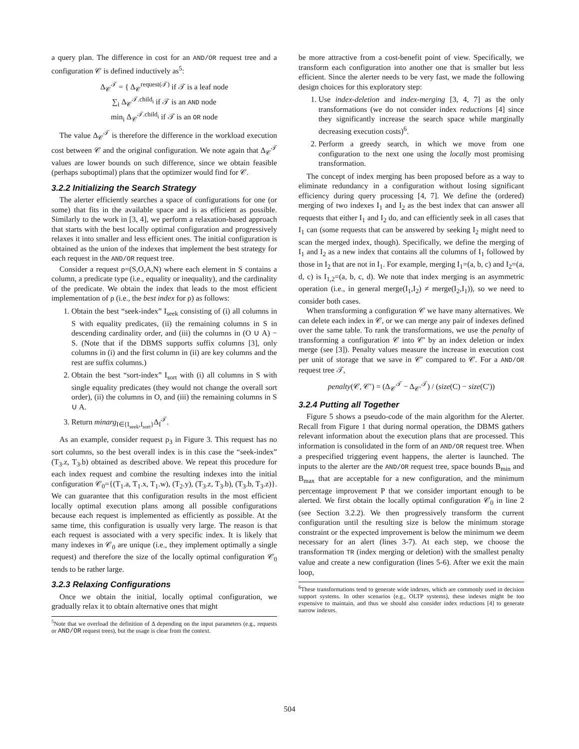a query plan. The difference in cost for an AND/OR request tree and a configuration 𝒞 is defined inductively as<sup>5</sup>:
Δ<sub>𝒞</sub><sup>𝒯</sup> = { Δ<sub>𝒞</sub><sup>request(𝒯)</sup> if 𝒯 is a leaf node
∑<sub>i</sub> Δ<sub>𝒞</sub><sup>𝒯.child<sub>i</sub></sup> if 𝒯 is an AND node
min<sub>i</sub> Δ<sub>𝒞</sub><sup>𝒯.child<sub>i</sub></sup> if 𝒯 is an OR node
The value Δ<sub>𝒞</sub><sup>𝒯</sup> is therefore the difference in the workload execution cost between 𝒞 and the original configuration. We note again that Δ<sub>𝒞</sub><sup>𝒯</sup> values are lower bounds on such difference, since we obtain feasible (perhaps suboptimal) plans that the optimizer would find for 𝒞.
3.2.2 Initializing the Search Strategy
The alerter efficiently searches a space of configurations for one (or some) that fits in the available space and is as efficient as possible. Similarly to the work in [3, 4], we perform a relaxation-based approach that starts with the best locally optimal configuration and progressively relaxes it into smaller and less efficient ones. The initial configuration is obtained as the union of the indexes that implement the best strategy for each request in the AND/OR request tree.
Consider a request ρ=(S,O,A,N) where each element in S contains a column, a predicate type (i.e., equality or inequality), and the cardinality of the predicate. We obtain the index that leads to the most efficient implementation of ρ (i.e., the best index for ρ) as follows:
1. Obtain the best “seek-index” I<sub>seek</sub> consisting of (i) all columns in S with equality predicates, (ii) the remaining columns in S in descending cardinality order, and (iii) the columns in (O ∪ A) − S. (Note that if the DBMS supports suffix columns [3], only columns in (i) and the first column in (ii) are key columns and the rest are suffix columns.)
2. Obtain the best “sort-index” I<sub>sort</sub> with (i) all columns in S with single equality predicates (they would not change the overall sort order), (ii) the columns in O, and (iii) the remaining columns in S ∪ A.
3. Return minarg<sub>I∈{I<sub>seek</sub>,I<sub>sort</sub>}</sub>Δ<sub>I</sub><sup>𝒯</sup>.
As an example, consider request ρ<sub>3</sub> in Figure 3. This request has no sort columns, so the best overall index is in this case the “seek-index” (T<sub>3</sub>.z, T<sub>3</sub>.b) obtained as described above. We repeat this procedure for each index request and combine the resulting indexes into the initial configuration 𝒞<sub>0</sub>={(T<sub>1</sub>.a, T<sub>1</sub>.x, T<sub>1</sub>.w), (T<sub>2</sub>.y), (T<sub>3</sub>.z, T<sub>3</sub>.b), (T<sub>3</sub>.b, T<sub>3</sub>.z)}. We can guarantee that this configuration results in the most efficient locally optimal execution plans among all possible configurations because each request is implemented as efficiently as possible. At the same time, this configuration is usually very large. The reason is that each request is associated with a very specific index. It is likely that many indexes in 𝒞<sub>0</sub> are unique (i.e., they implement optimally a single request) and therefore the size of the locally optimal configuration 𝒞<sub>0</sub> tends to be rather large.
3.2.3 Relaxing Configurations
Once we obtain the initial, locally optimal configuration, we gradually relax it to obtain alternative ones that might
<sup>5</sup> Note that we overload the definition of Δ depending on the input parameters (e.g., requests or AND/OR request trees), but the usage is clear from the context.
be more attractive from a cost-benefit point of view. Specifically, we transform each configuration into another one that is smaller but less efficient. Since the alerter needs to be very fast, we made the following design choices for this exploratory step:
1. Use index-deletion and index-merging [3, 4, 7] as the only transformations (we do not consider index reductions [4] since they significantly increase the search space while marginally decreasing execution costs)<sup>6</sup>.
2. Perform a greedy search, in which we move from one configuration to the next one using the locally most promising transformation.
The concept of index merging has been proposed before as a way to eliminate redundancy in a configuration without losing significant efficiency during query processing [4, 7]. We define the (ordered) merging of two indexes I<sub>1</sub> and I<sub>2</sub> as the best index that can answer all requests that either I<sub>1</sub> and I<sub>2</sub> do, and can efficiently seek in all cases that I<sub>1</sub> can (some requests that can be answered by seeking I<sub>2</sub> might need to scan the merged index, though). Specifically, we define the merging of I<sub>1</sub> and I<sub>2</sub> as a new index that contains all the columns of I<sub>1</sub> followed by those in I<sub>2</sub> that are not in I<sub>1</sub>. For example, merging I<sub>1</sub>=(a, b, c) and I<sub>2</sub>=(a, d, c) is I<sub>1,2</sub>=(a, b, c, d). We note that index merging is an asymmetric operation (i.e., in general merge(I<sub>1</sub>,I<sub>2</sub>) ≠ merge(I<sub>2</sub>,I<sub>1</sub>)), so we need to consider both cases.
When transforming a configuration 𝒞 we have many alternatives. We can delete each index in 𝒞, or we can merge any pair of indexes defined over the same table. To rank the transformations, we use the penalty of transforming a configuration 𝒞 into 𝒞′ by an index deletion or index merge (see [3]). Penalty values measure the increase in execution cost per unit of storage that we save in 𝒞′ compared to 𝒞. For a AND/OR request tree 𝒯,
penalty(𝒞, 𝒞′) = (Δ<sub>𝒞</sub><sup>𝒯</sup> − Δ<sub>𝒞′</sub><sup>𝒯</sup>) / (size(C) − size(C′))
3.2.4 Putting all Together
Figure 5 shows a pseudo-code of the main algorithm for the Alerter. Recall from Figure 1 that during normal operation, the DBMS gathers relevant information about the execution plans that are processed. This information is consolidated in the form of an AND/OR request tree. When a prespecified triggering event happens, the alerter is launched. The inputs to the alerter are the AND/OR request tree, space bounds B<sub>min</sub> and B<sub>max</sub> that are acceptable for a new configuration, and the minimum percentage improvement P that we consider important enough to be alerted. We first obtain the locally optimal configuration 𝒞<sub>0</sub> in line 2 (see Section 3.2.2). We then progressively transform the current configuration until the resulting size is below the minimum storage constraint or the expected improvement is below the minimum we deem necessary for an alert (lines 3-7). At each step, we choose the transformation TR (index merging or deletion) with the smallest penalty value and create a new configuration (lines 5-6). After we exit the main loop,
<sup>6</sup> These transformations tend to generate wide indexes, which are commonly used in decision support systems. In other scenarios (e.g., OLTP systems), these indexes might be too expensive to maintain, and thus we should also consider index reductions [4] to generate narrow indexes.
504